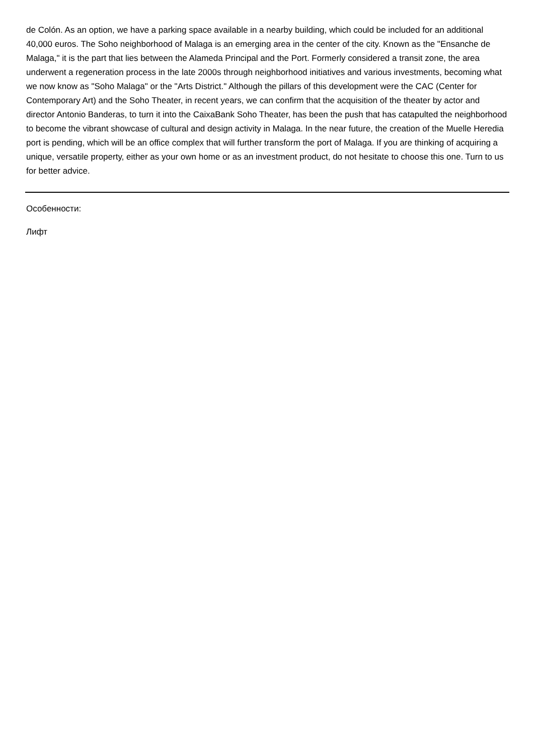de Colón. As an option, we have a parking space available in a nearby building, which could be included for an additional 40,000 euros. The Soho neighborhood of Malaga is an emerging area in the center of the city. Known as the "Ensanche de Malaga," it is the part that lies between the Alameda Principal and the Port. Formerly considered a transit zone, the area underwent a regeneration process in the late 2000s through neighborhood initiatives and various investments, becoming what we now know as "Soho Malaga" or the "Arts District." Although the pillars of this development were the CAC (Center for Contemporary Art) and the Soho Theater, in recent years, we can confirm that the acquisition of the theater by actor and director Antonio Banderas, to turn it into the CaixaBank Soho Theater, has been the push that has catapulted the neighborhood to become the vibrant showcase of cultural and design activity in Malaga. In the near future, the creation of the Muelle Heredia port is pending, which will be an office complex that will further transform the port of Malaga. If you are thinking of acquiring a unique, versatile property, either as your own home or as an investment product, do not hesitate to choose this one. Turn to us for better advice.
Особенности:
Лифт